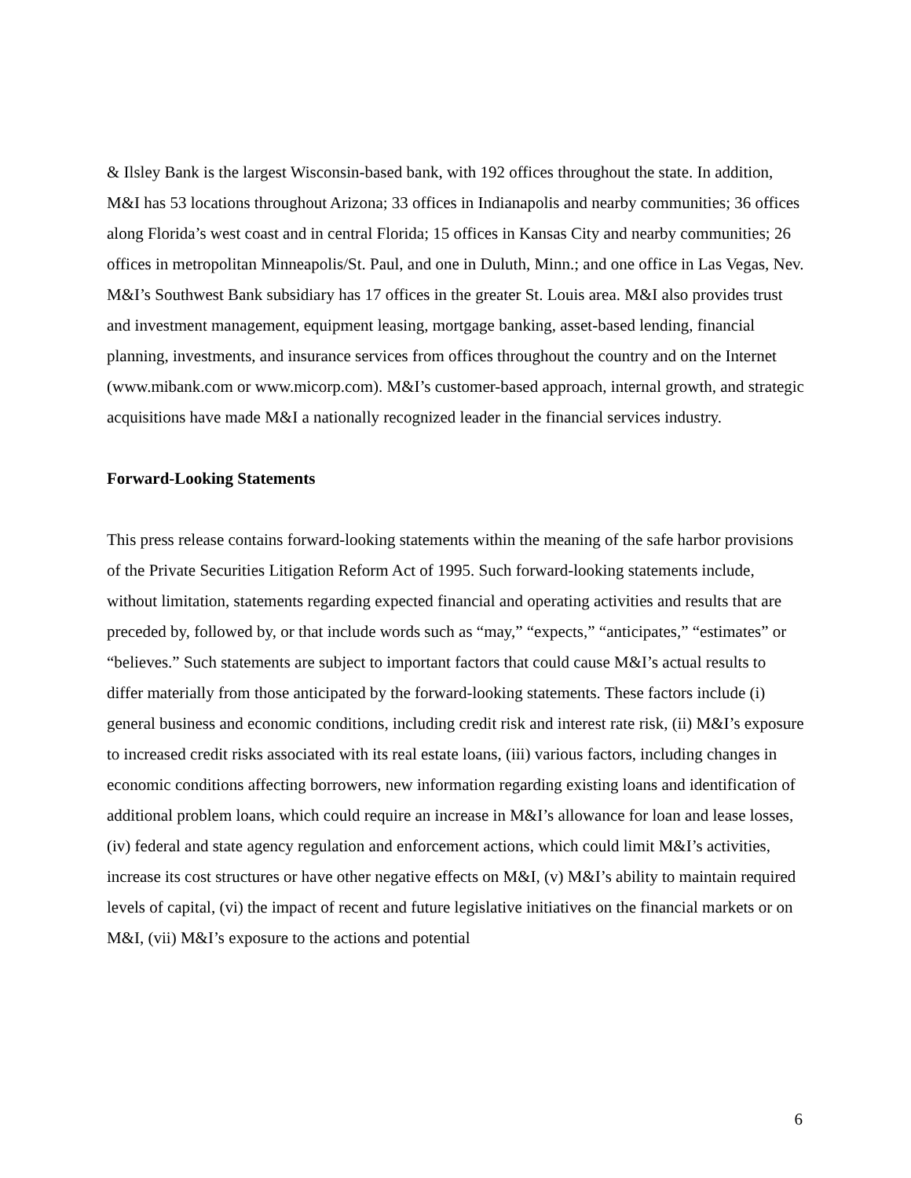& Ilsley Bank is the largest Wisconsin-based bank, with 192 offices throughout the state. In addition, M&I has 53 locations throughout Arizona; 33 offices in Indianapolis and nearby communities; 36 offices along Florida’s west coast and in central Florida; 15 offices in Kansas City and nearby communities; 26 offices in metropolitan Minneapolis/St. Paul, and one in Duluth, Minn.; and one office in Las Vegas, Nev. M&I’s Southwest Bank subsidiary has 17 offices in the greater St. Louis area. M&I also provides trust and investment management, equipment leasing, mortgage banking, asset-based lending, financial planning, investments, and insurance services from offices throughout the country and on the Internet (www.mibank.com or www.micorp.com). M&I’s customer-based approach, internal growth, and strategic acquisitions have made M&I a nationally recognized leader in the financial services industry.
Forward-Looking Statements
This press release contains forward-looking statements within the meaning of the safe harbor provisions of the Private Securities Litigation Reform Act of 1995. Such forward-looking statements include, without limitation, statements regarding expected financial and operating activities and results that are preceded by, followed by, or that include words such as “may,” “expects,” “anticipates,” “estimates” or “believes.” Such statements are subject to important factors that could cause M&I’s actual results to differ materially from those anticipated by the forward-looking statements. These factors include (i) general business and economic conditions, including credit risk and interest rate risk, (ii) M&I’s exposure to increased credit risks associated with its real estate loans, (iii) various factors, including changes in economic conditions affecting borrowers, new information regarding existing loans and identification of additional problem loans, which could require an increase in M&I’s allowance for loan and lease losses, (iv) federal and state agency regulation and enforcement actions, which could limit M&I’s activities, increase its cost structures or have other negative effects on M&I, (v) M&I’s ability to maintain required levels of capital, (vi) the impact of recent and future legislative initiatives on the financial markets or on M&I, (vii) M&I’s exposure to the actions and potential
6